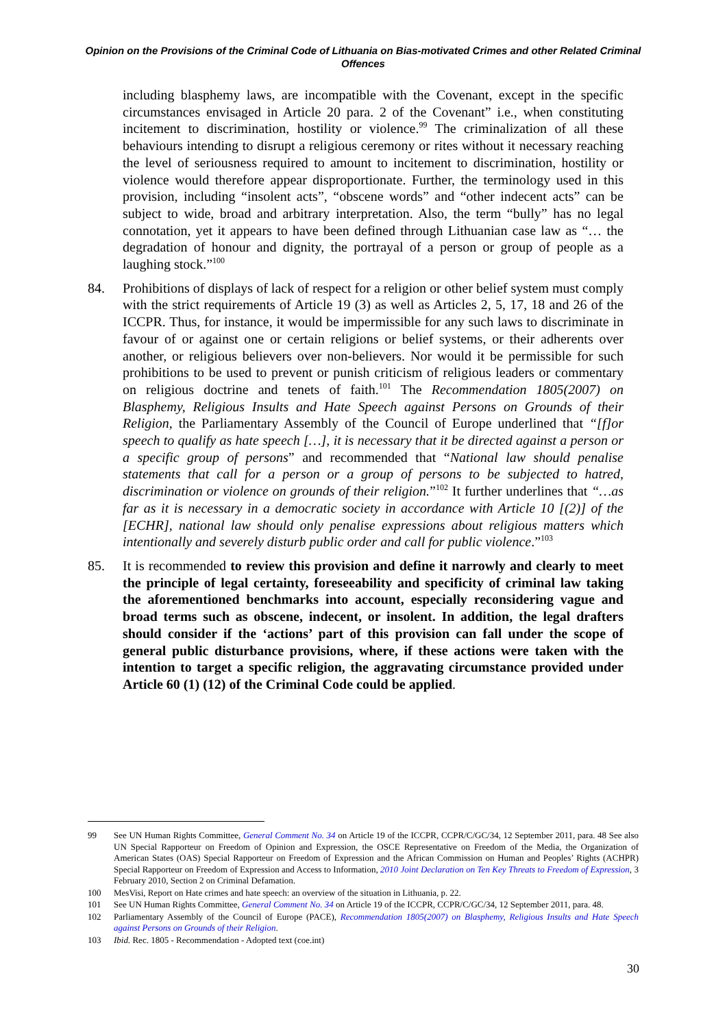Opinion on the Provisions of the Criminal Code of Lithuania on Bias-motivated Crimes and other Related Criminal Offences
including blasphemy laws, are incompatible with the Covenant, except in the specific circumstances envisaged in Article 20 para. 2 of the Covenant” i.e., when constituting incitement to discrimination, hostility or violence.<sup>99</sup> The criminalization of all these behaviours intending to disrupt a religious ceremony or rites without it necessary reaching the level of seriousness required to amount to incitement to discrimination, hostility or violence would therefore appear disproportionate. Further, the terminology used in this provision, including “insolent acts”, “obscene words” and “other indecent acts” can be subject to wide, broad and arbitrary interpretation. Also, the term “bully” has no legal connotation, yet it appears to have been defined through Lithuanian case law as “… the degradation of honour and dignity, the portrayal of a person or group of people as a laughing stock.”<sup>100</sup>
84. Prohibitions of displays of lack of respect for a religion or other belief system must comply with the strict requirements of Article 19 (3) as well as Articles 2, 5, 17, 18 and 26 of the ICCPR. Thus, for instance, it would be impermissible for any such laws to discriminate in favour of or against one or certain religions or belief systems, or their adherents over another, or religious believers over non-believers. Nor would it be permissible for such prohibitions to be used to prevent or punish criticism of religious leaders or commentary on religious doctrine and tenets of faith.<sup>101</sup> The Recommendation 1805(2007) on Blasphemy, Religious Insults and Hate Speech against Persons on Grounds of their Religion, the Parliamentary Assembly of the Council of Europe underlined that “[f]or speech to qualify as hate speech […], it is necessary that it be directed against a person or a specific group of persons” and recommended that “National law should penalise statements that call for a person or a group of persons to be subjected to hatred, discrimination or violence on grounds of their religion.”<sup>102</sup> It further underlines that “…as far as it is necessary in a democratic society in accordance with Article 10 [(2)] of the [ECHR], national law should only penalise expressions about religious matters which intentionally and severely disturb public order and call for public violence.”<sup>103</sup>
85. It is recommended to review this provision and define it narrowly and clearly to meet the principle of legal certainty, foreseeability and specificity of criminal law taking the aforementioned benchmarks into account, especially reconsidering vague and broad terms such as obscene, indecent, or insolent. In addition, the legal drafters should consider if the ‘actions’ part of this provision can fall under the scope of general public disturbance provisions, where, if these actions were taken with the intention to target a specific religion, the aggravating circumstance provided under Article 60 (1) (12) of the Criminal Code could be applied.
99 See UN Human Rights Committee, General Comment No. 34 on Article 19 of the ICCPR, CCPR/C/GC/34, 12 September 2011, para. 48 See also UN Special Rapporteur on Freedom of Opinion and Expression, the OSCE Representative on Freedom of the Media, the Organization of American States (OAS) Special Rapporteur on Freedom of Expression and the African Commission on Human and Peoples’ Rights (ACHPR) Special Rapporteur on Freedom of Expression and Access to Information, 2010 Joint Declaration on Ten Key Threats to Freedom of Expression, 3 February 2010, Section 2 on Criminal Defamation.
100 MesVisi, Report on Hate crimes and hate speech: an overview of the situation in Lithuania, p. 22.
101 See UN Human Rights Committee, General Comment No. 34 on Article 19 of the ICCPR, CCPR/C/GC/34, 12 September 2011, para. 48.
102 Parliamentary Assembly of the Council of Europe (PACE), Recommendation 1805(2007) on Blasphemy, Religious Insults and Hate Speech against Persons on Grounds of their Religion.
103 Ibid. Rec. 1805 - Recommendation - Adopted text (coe.int)
30